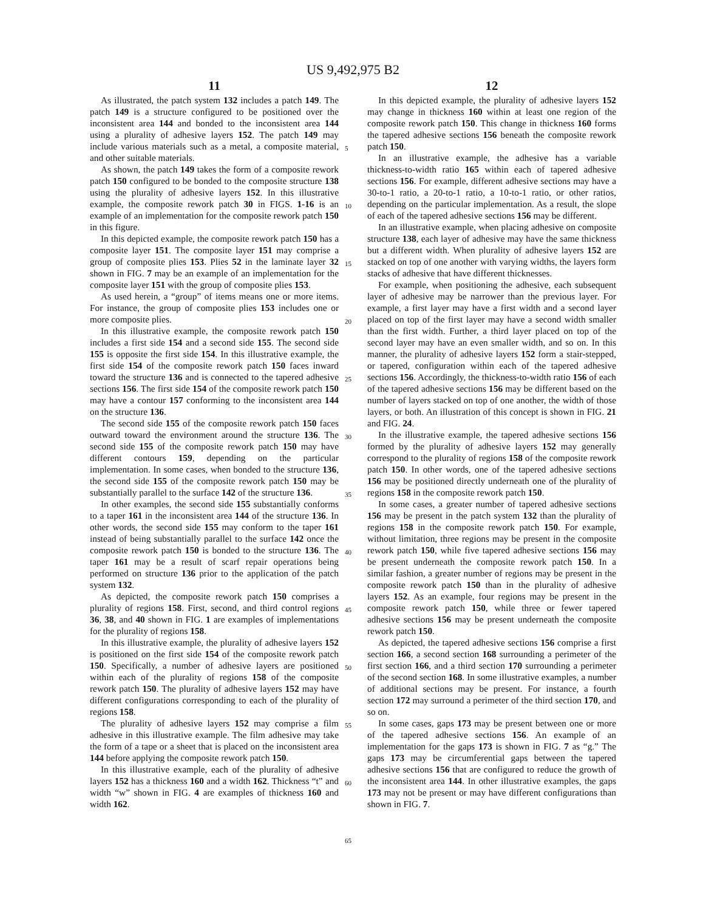US 9,492,975 B2
11
As illustrated, the patch system 132 includes a patch 149. The patch 149 is a structure configured to be positioned over the inconsistent area 144 and bonded to the inconsistent area 144 using a plurality of adhesive layers 152. The patch 149 may include various materials such as a metal, a composite material, and other suitable materials.
As shown, the patch 149 takes the form of a composite rework patch 150 configured to be bonded to the composite structure 138 using the plurality of adhesive layers 152. In this illustrative example, the composite rework patch 30 in FIGS. 1-16 is an example of an implementation for the composite rework patch 150 in this figure.
In this depicted example, the composite rework patch 150 has a composite layer 151. The composite layer 151 may comprise a group of composite plies 153. Plies 52 in the laminate layer 32 shown in FIG. 7 may be an example of an implementation for the composite layer 151 with the group of composite plies 153.
As used herein, a “group” of items means one or more items. For instance, the group of composite plies 153 includes one or more composite plies.
In this illustrative example, the composite rework patch 150 includes a first side 154 and a second side 155. The second side 155 is opposite the first side 154. In this illustrative example, the first side 154 of the composite rework patch 150 faces inward toward the structure 136 and is connected to the tapered adhesive sections 156. The first side 154 of the composite rework patch 150 may have a contour 157 conforming to the inconsistent area 144 on the structure 136.
The second side 155 of the composite rework patch 150 faces outward toward the environment around the structure 136. The second side 155 of the composite rework patch 150 may have different contours 159, depending on the particular implementation. In some cases, when bonded to the structure 136, the second side 155 of the composite rework patch 150 may be substantially parallel to the surface 142 of the structure 136.
In other examples, the second side 155 substantially conforms to a taper 161 in the inconsistent area 144 of the structure 136. In other words, the second side 155 may conform to the taper 161 instead of being substantially parallel to the surface 142 once the composite rework patch 150 is bonded to the structure 136. The taper 161 may be a result of scarf repair operations being performed on structure 136 prior to the application of the patch system 132.
As depicted, the composite rework patch 150 comprises a plurality of regions 158. First, second, and third control regions 36, 38, and 40 shown in FIG. 1 are examples of implementations for the plurality of regions 158.
In this illustrative example, the plurality of adhesive layers 152 is positioned on the first side 154 of the composite rework patch 150. Specifically, a number of adhesive layers are positioned within each of the plurality of regions 158 of the composite rework patch 150. The plurality of adhesive layers 152 may have different configurations corresponding to each of the plurality of regions 158.
The plurality of adhesive layers 152 may comprise a film adhesive in this illustrative example. The film adhesive may take the form of a tape or a sheet that is placed on the inconsistent area 144 before applying the composite rework patch 150.
In this illustrative example, each of the plurality of adhesive layers 152 has a thickness 160 and a width 162. Thickness “t” and width “w” shown in FIG. 4 are examples of thickness 160 and width 162.
12
In this depicted example, the plurality of adhesive layers 152 may change in thickness 160 within at least one region of the composite rework patch 150. This change in thickness 160 forms the tapered adhesive sections 156 beneath the composite rework patch 150.
In an illustrative example, the adhesive has a variable thickness-to-width ratio 165 within each of tapered adhesive sections 156. For example, different adhesive sections may have a 30-to-1 ratio, a 20-to-1 ratio, a 10-to-1 ratio, or other ratios, depending on the particular implementation. As a result, the slope of each of the tapered adhesive sections 156 may be different.
In an illustrative example, when placing adhesive on composite structure 138, each layer of adhesive may have the same thickness but a different width. When plurality of adhesive layers 152 are stacked on top of one another with varying widths, the layers form stacks of adhesive that have different thicknesses.
For example, when positioning the adhesive, each subsequent layer of adhesive may be narrower than the previous layer. For example, a first layer may have a first width and a second layer placed on top of the first layer may have a second width smaller than the first width. Further, a third layer placed on top of the second layer may have an even smaller width, and so on. In this manner, the plurality of adhesive layers 152 form a stair-stepped, or tapered, configuration within each of the tapered adhesive sections 156. Accordingly, the thickness-to-width ratio 156 of each of the tapered adhesive sections 156 may be different based on the number of layers stacked on top of one another, the width of those layers, or both. An illustration of this concept is shown in FIG. 21 and FIG. 24.
In the illustrative example, the tapered adhesive sections 156 formed by the plurality of adhesive layers 152 may generally correspond to the plurality of regions 158 of the composite rework patch 150. In other words, one of the tapered adhesive sections 156 may be positioned directly underneath one of the plurality of regions 158 in the composite rework patch 150.
In some cases, a greater number of tapered adhesive sections 156 may be present in the patch system 132 than the plurality of regions 158 in the composite rework patch 150. For example, without limitation, three regions may be present in the composite rework patch 150, while five tapered adhesive sections 156 may be present underneath the composite rework patch 150. In a similar fashion, a greater number of regions may be present in the composite rework patch 150 than in the plurality of adhesive layers 152. As an example, four regions may be present in the composite rework patch 150, while three or fewer tapered adhesive sections 156 may be present underneath the composite rework patch 150.
As depicted, the tapered adhesive sections 156 comprise a first section 166, a second section 168 surrounding a perimeter of the first section 166, and a third section 170 surrounding a perimeter of the second section 168. In some illustrative examples, a number of additional sections may be present. For instance, a fourth section 172 may surround a perimeter of the third section 170, and so on.
In some cases, gaps 173 may be present between one or more of the tapered adhesive sections 156. An example of an implementation for the gaps 173 is shown in FIG. 7 as “g.” The gaps 173 may be circumferential gaps between the tapered adhesive sections 156 that are configured to reduce the growth of the inconsistent area 144. In other illustrative examples, the gaps 173 may not be present or may have different configurations than shown in FIG. 7.
5
10
15
20
25
30
35
40
45
50
55
60
65